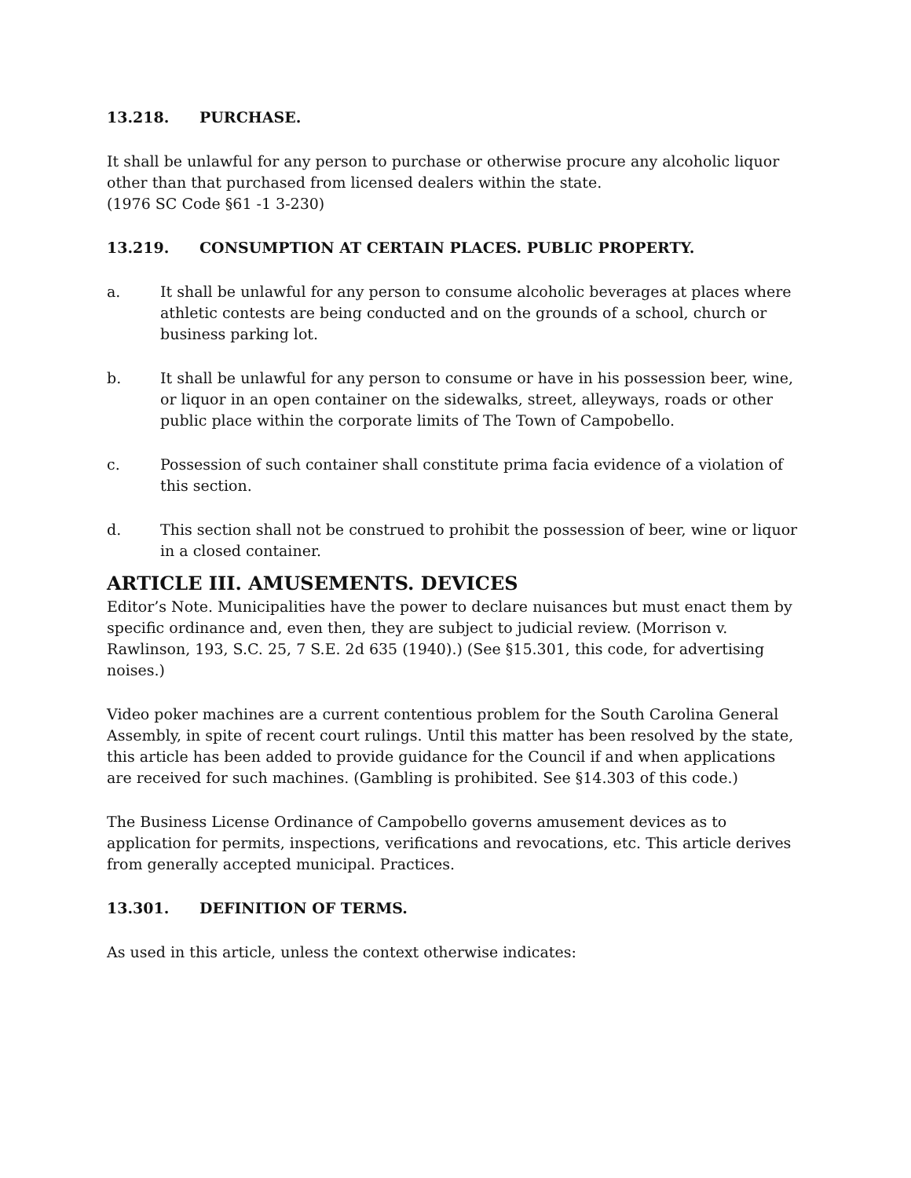13.218. PURCHASE.
It shall be unlawful for any person to purchase or otherwise procure any alcoholic liquor other than that purchased from licensed dealers within the state.
(1976 SC Code §61 -1 3-230)
13.219. CONSUMPTION AT CERTAIN PLACES. PUBLIC PROPERTY.
a. It shall be unlawful for any person to consume alcoholic beverages at places where athletic contests are being conducted and on the grounds of a school, church or business parking lot.
b. It shall be unlawful for any person to consume or have in his possession beer, wine, or liquor in an open container on the sidewalks, street, alleyways, roads or other public place within the corporate limits of The Town of Campobello.
c. Possession of such container shall constitute prima facia evidence of a violation of this section.
d. This section shall not be construed to prohibit the possession of beer, wine or liquor in a closed container.
ARTICLE III. AMUSEMENTS. DEVICES
Editor’s Note. Municipalities have the power to declare nuisances but must enact them by specific ordinance and, even then, they are subject to judicial review. (Morrison v. Rawlinson, 193, S.C. 25, 7 S.E. 2d 635 (1940).) (See §15.301, this code, for advertising noises.)
Video poker machines are a current contentious problem for the South Carolina General Assembly, in spite of recent court rulings. Until this matter has been resolved by the state, this article has been added to provide guidance for the Council if and when applications are received for such machines. (Gambling is prohibited. See §14.303 of this code.)
The Business License Ordinance of Campobello governs amusement devices as to application for permits, inspections, verifications and revocations, etc. This article derives from generally accepted municipal. Practices.
13.301. DEFINITION OF TERMS.
As used in this article, unless the context otherwise indicates: